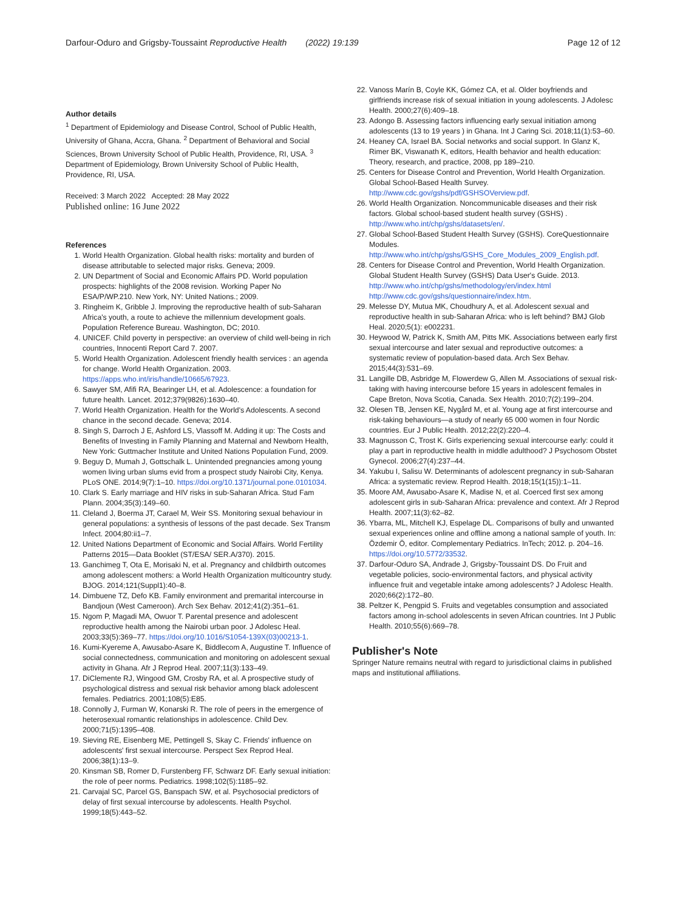Darfour-Oduro and Grigsby-Toussaint Reproductive Health (2022) 19:139 Page 12 of 12
Author details
<sup>1</sup> Department of Epidemiology and Disease Control, School of Public Health, University of Ghana, Accra, Ghana. <sup>2</sup> Department of Behavioral and Social Sciences, Brown University School of Public Health, Providence, RI, USA. <sup>3</sup> Department of Epidemiology, Brown University School of Public Health, Providence, RI, USA.
Received: 3 March 2022 Accepted: 28 May 2022
Published online: 16 June 2022
References
1. World Health Organization. Global health risks: mortality and burden of disease attributable to selected major risks. Geneva; 2009.
2. UN Department of Social and Economic Affairs PD. World population prospects: highlights of the 2008 revision. Working Paper No ESA/P/WP.210. New York, NY: United Nations.; 2009.
3. Ringheim K, Gribble J. Improving the reproductive health of sub-Saharan Africa's youth, a route to achieve the millennium development goals. Population Reference Bureau. Washington, DC; 2010.
4. UNICEF. Child poverty in perspective: an overview of child well-being in rich countries, Innocenti Report Card 7. 2007.
5. World Health Organization. Adolescent friendly health services : an agenda for change. World Health Organization. 2003. https://apps.who.int/iris/handle/10665/67923.
6. Sawyer SM, Afifi RA, Bearinger LH, et al. Adolescence: a foundation for future health. Lancet. 2012;379(9826):1630–40.
7. World Health Organization. Health for the World's Adolescents. A second chance in the second decade. Geneva; 2014.
8. Singh S, Darroch J E, Ashford LS, Vlassoff M. Adding it up: The Costs and Benefits of Investing in Family Planning and Maternal and Newborn Health, New York: Guttmacher Institute and United Nations Population Fund, 2009.
9. Beguy D, Mumah J, Gottschalk L. Unintended pregnancies among young women living urban slums evid from a prospect study Nairobi City, Kenya. PLoS ONE. 2014;9(7):1–10. https://doi.org/10.1371/journal.pone.0101034.
10. Clark S. Early marriage and HIV risks in sub-Saharan Africa. Stud Fam Plann. 2004;35(3):149–60.
11. Cleland J, Boerma JT, Carael M, Weir SS. Monitoring sexual behaviour in general populations: a synthesis of lessons of the past decade. Sex Transm Infect. 2004;80:ii1–7.
12. United Nations Department of Economic and Social Affairs. World Fertility Patterns 2015—Data Booklet (ST/ESA/ SER.A/370). 2015.
13. Ganchimeg T, Ota E, Morisaki N, et al. Pregnancy and childbirth outcomes among adolescent mothers: a World Health Organization multicountry study. BJOG. 2014;121(Suppl1):40–8.
14. Dimbuene TZ, Defo KB. Family environment and premarital intercourse in Bandjoun (West Cameroon). Arch Sex Behav. 2012;41(2):351–61.
15. Ngom P, Magadi MA, Owuor T. Parental presence and adolescent reproductive health among the Nairobi urban poor. J Adolesc Heal. 2003;33(5):369–77. https://doi.org/10.1016/S1054-139X(03)00213-1.
16. Kumi-Kyereme A, Awusabo-Asare K, Biddlecom A, Augustine T. Influence of social connectedness, communication and monitoring on adolescent sexual activity in Ghana. Afr J Reprod Heal. 2007;11(3):133–49.
17. DiClemente RJ, Wingood GM, Crosby RA, et al. A prospective study of psychological distress and sexual risk behavior among black adolescent females. Pediatrics. 2001;108(5):E85.
18. Connolly J, Furman W, Konarski R. The role of peers in the emergence of heterosexual romantic relationships in adolescence. Child Dev. 2000;71(5):1395–408.
19. Sieving RE, Eisenberg ME, Pettingell S, Skay C. Friends' influence on adolescents' first sexual intercourse. Perspect Sex Reprod Heal. 2006;38(1):13–9.
20. Kinsman SB, Romer D, Furstenberg FF, Schwarz DF. Early sexual initiation: the role of peer norms. Pediatrics. 1998;102(5):1185–92.
21. Carvajal SC, Parcel GS, Banspach SW, et al. Psychosocial predictors of delay of first sexual intercourse by adolescents. Health Psychol. 1999;18(5):443–52.
22. Vanoss Marín B, Coyle KK, Gómez CA, et al. Older boyfriends and girlfriends increase risk of sexual initiation in young adolescents. J Adolesc Health. 2000;27(6):409–18.
23. Adongo B. Assessing factors influencing early sexual initiation among adolescents (13 to 19 years ) in Ghana. Int J Caring Sci. 2018;11(1):53–60.
24. Heaney CA, Israel BA. Social networks and social support. In Glanz K, Rimer BK, Viswanath K, editors, Health behavior and health education: Theory, research, and practice, 2008, pp 189–210.
25. Centers for Disease Control and Prevention, World Health Organization. Global School-Based Health Survey. http://www.cdc.gov/gshs/pdf/GSHSOVerview.pdf.
26. World Health Organization. Noncommunicable diseases and their risk factors. Global school-based student health survey (GSHS) . http://www.who.int/chp/gshs/datasets/en/.
27. Global School-Based Student Health Survey (GSHS). CoreQuestionnaire Modules. http://www.who.int/chp/gshs/GSHS_Core_Modules_2009_English.pdf.
28. Centers for Disease Control and Prevention, World Health Organization. Global Student Health Survey (GSHS) Data User's Guide. 2013. http://www.who.int/chp/gshs/methodology/en/index.html http://www.cdc.gov/gshs/questionnaire/index.htm.
29. Melesse DY, Mutua MK, Choudhury A, et al. Adolescent sexual and reproductive health in sub-Saharan Africa: who is left behind? BMJ Glob Heal. 2020;5(1): e002231.
30. Heywood W, Patrick K, Smith AM, Pitts MK. Associations between early first sexual intercourse and later sexual and reproductive outcomes: a systematic review of population-based data. Arch Sex Behav. 2015;44(3):531–69.
31. Langille DB, Asbridge M, Flowerdew G, Allen M. Associations of sexual risk-taking with having intercourse before 15 years in adolescent females in Cape Breton, Nova Scotia, Canada. Sex Health. 2010;7(2):199–204.
32. Olesen TB, Jensen KE, Nygård M, et al. Young age at first intercourse and risk-taking behaviours—a study of nearly 65 000 women in four Nordic countries. Eur J Public Health. 2012;22(2):220–4.
33. Magnusson C, Trost K. Girls experiencing sexual intercourse early: could it play a part in reproductive health in middle adulthood? J Psychosom Obstet Gynecol. 2006;27(4):237–44.
34. Yakubu I, Salisu W. Determinants of adolescent pregnancy in sub-Saharan Africa: a systematic review. Reprod Health. 2018;15(1(15)):1–11.
35. Moore AM, Awusabo-Asare K, Madise N, et al. Coerced first sex among adolescent girls in sub-Saharan Africa: prevalence and context. Afr J Reprod Health. 2007;11(3):62–82.
36. Ybarra, ML, Mitchell KJ, Espelage DL. Comparisons of bully and unwanted sexual experiences online and offline among a national sample of youth. In: Özdemir Ö, editor. Complementary Pediatrics. InTech; 2012. p. 204–16. https://doi.org/10.5772/33532.
37. Darfour-Oduro SA, Andrade J, Grigsby-Toussaint DS. Do Fruit and vegetable policies, socio-environmental factors, and physical activity influence fruit and vegetable intake among adolescents? J Adolesc Health. 2020;66(2):172–80.
38. Peltzer K, Pengpid S. Fruits and vegetables consumption and associated factors among in-school adolescents in seven African countries. Int J Public Health. 2010;55(6):669–78.
Publisher's Note
Springer Nature remains neutral with regard to jurisdictional claims in published maps and institutional affiliations.